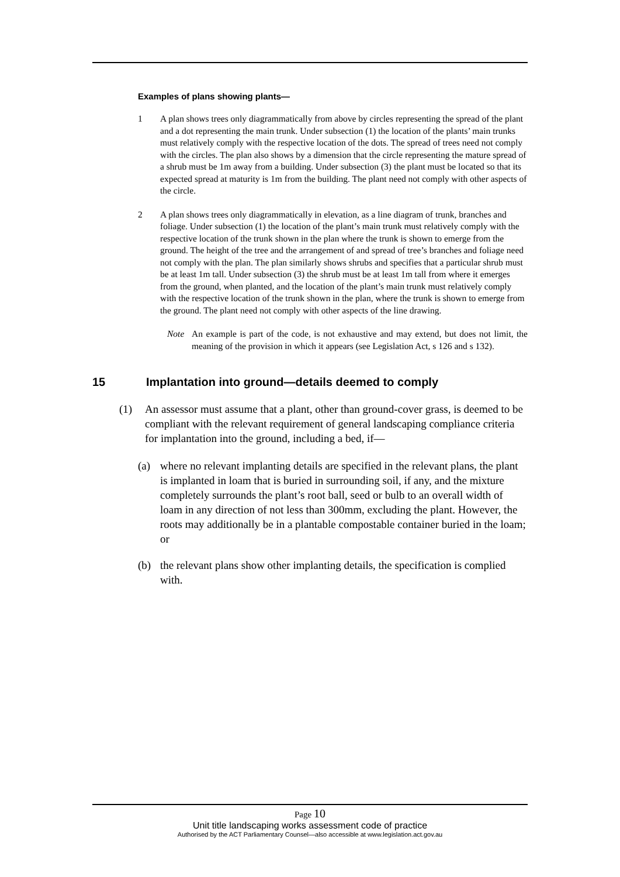Examples of plans showing plants—
1 A plan shows trees only diagrammatically from above by circles representing the spread of the plant and a dot representing the main trunk. Under subsection (1) the location of the plants’ main trunks must relatively comply with the respective location of the dots. The spread of trees need not comply with the circles. The plan also shows by a dimension that the circle representing the mature spread of a shrub must be 1m away from a building. Under subsection (3) the plant must be located so that its expected spread at maturity is 1m from the building. The plant need not comply with other aspects of the circle.
2 A plan shows trees only diagrammatically in elevation, as a line diagram of trunk, branches and foliage. Under subsection (1) the location of the plant’s main trunk must relatively comply with the respective location of the trunk shown in the plan where the trunk is shown to emerge from the ground. The height of the tree and the arrangement of and spread of tree’s branches and foliage need not comply with the plan. The plan similarly shows shrubs and specifies that a particular shrub must be at least 1m tall. Under subsection (3) the shrub must be at least 1m tall from where it emerges from the ground, when planted, and the location of the plant’s main trunk must relatively comply with the respective location of the trunk shown in the plan, where the trunk is shown to emerge from the ground. The plant need not comply with other aspects of the line drawing.
Note An example is part of the code, is not exhaustive and may extend, but does not limit, the meaning of the provision in which it appears (see Legislation Act, s 126 and s 132).
15 Implantation into ground—details deemed to comply
(1) An assessor must assume that a plant, other than ground-cover grass, is deemed to be compliant with the relevant requirement of general landscaping compliance criteria for implantation into the ground, including a bed, if—
(a) where no relevant implanting details are specified in the relevant plans, the plant is implanted in loam that is buried in surrounding soil, if any, and the mixture completely surrounds the plant’s root ball, seed or bulb to an overall width of loam in any direction of not less than 300mm, excluding the plant. However, the roots may additionally be in a plantable compostable container buried in the loam; or
(b) the relevant plans show other implanting details, the specification is complied with.
Page 10
Unit title landscaping works assessment code of practice
Authorised by the ACT Parliamentary Counsel—also accessible at www.legislation.act.gov.au